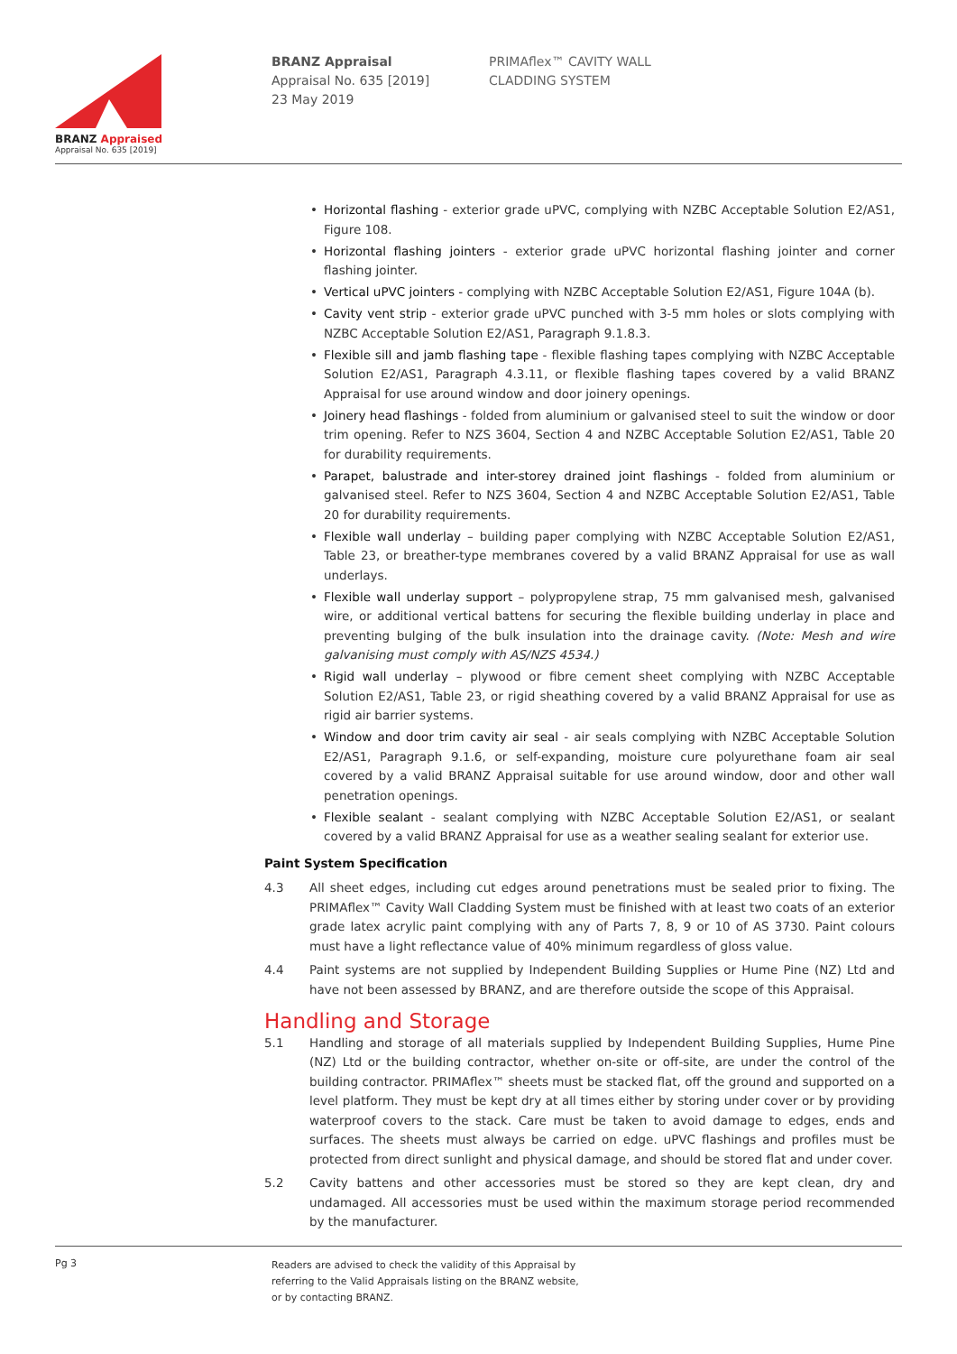BRANZ Appraised
Appraisal No. 635 [2019]
BRANZ Appraisal
Appraisal No. 635 [2019]
23 May 2019
PRIMAflex™ CAVITY WALL
CLADDING SYSTEM
Horizontal flashing - exterior grade uPVC, complying with NZBC Acceptable Solution E2/AS1, Figure 108.
Horizontal flashing jointers - exterior grade uPVC horizontal flashing jointer and corner flashing jointer.
Vertical uPVC jointers - complying with NZBC Acceptable Solution E2/AS1, Figure 104A (b).
Cavity vent strip - exterior grade uPVC punched with 3-5 mm holes or slots complying with NZBC Acceptable Solution E2/AS1, Paragraph 9.1.8.3.
Flexible sill and jamb flashing tape - flexible flashing tapes complying with NZBC Acceptable Solution E2/AS1, Paragraph 4.3.11, or flexible flashing tapes covered by a valid BRANZ Appraisal for use around window and door joinery openings.
Joinery head flashings - folded from aluminium or galvanised steel to suit the window or door trim opening. Refer to NZS 3604, Section 4 and NZBC Acceptable Solution E2/AS1, Table 20 for durability requirements.
Parapet, balustrade and inter-storey drained joint flashings - folded from aluminium or galvanised steel. Refer to NZS 3604, Section 4 and NZBC Acceptable Solution E2/AS1, Table 20 for durability requirements.
Flexible wall underlay – building paper complying with NZBC Acceptable Solution E2/AS1, Table 23, or breather-type membranes covered by a valid BRANZ Appraisal for use as wall underlays.
Flexible wall underlay support – polypropylene strap, 75 mm galvanised mesh, galvanised wire, or additional vertical battens for securing the flexible building underlay in place and preventing bulging of the bulk insulation into the drainage cavity. (Note: Mesh and wire galvanising must comply with AS/NZS 4534.)
Rigid wall underlay – plywood or fibre cement sheet complying with NZBC Acceptable Solution E2/AS1, Table 23, or rigid sheathing covered by a valid BRANZ Appraisal for use as rigid air barrier systems.
Window and door trim cavity air seal - air seals complying with NZBC Acceptable Solution E2/AS1, Paragraph 9.1.6, or self-expanding, moisture cure polyurethane foam air seal covered by a valid BRANZ Appraisal suitable for use around window, door and other wall penetration openings.
Flexible sealant - sealant complying with NZBC Acceptable Solution E2/AS1, or sealant covered by a valid BRANZ Appraisal for use as a weather sealing sealant for exterior use.
Paint System Specification
4.3 All sheet edges, including cut edges around penetrations must be sealed prior to fixing. The PRIMAflex™ Cavity Wall Cladding System must be finished with at least two coats of an exterior grade latex acrylic paint complying with any of Parts 7, 8, 9 or 10 of AS 3730. Paint colours must have a light reflectance value of 40% minimum regardless of gloss value.
4.4 Paint systems are not supplied by Independent Building Supplies or Hume Pine (NZ) Ltd and have not been assessed by BRANZ, and are therefore outside the scope of this Appraisal.
Handling and Storage
5.1 Handling and storage of all materials supplied by Independent Building Supplies, Hume Pine (NZ) Ltd or the building contractor, whether on-site or off-site, are under the control of the building contractor. PRIMAflex™ sheets must be stacked flat, off the ground and supported on a level platform. They must be kept dry at all times either by storing under cover or by providing waterproof covers to the stack. Care must be taken to avoid damage to edges, ends and surfaces. The sheets must always be carried on edge. uPVC flashings and profiles must be protected from direct sunlight and physical damage, and should be stored flat and under cover.
5.2 Cavity battens and other accessories must be stored so they are kept clean, dry and undamaged. All accessories must be used within the maximum storage period recommended by the manufacturer.
Pg 3
Readers are advised to check the validity of this Appraisal by
referring to the Valid Appraisals listing on the BRANZ website,
or by contacting BRANZ.